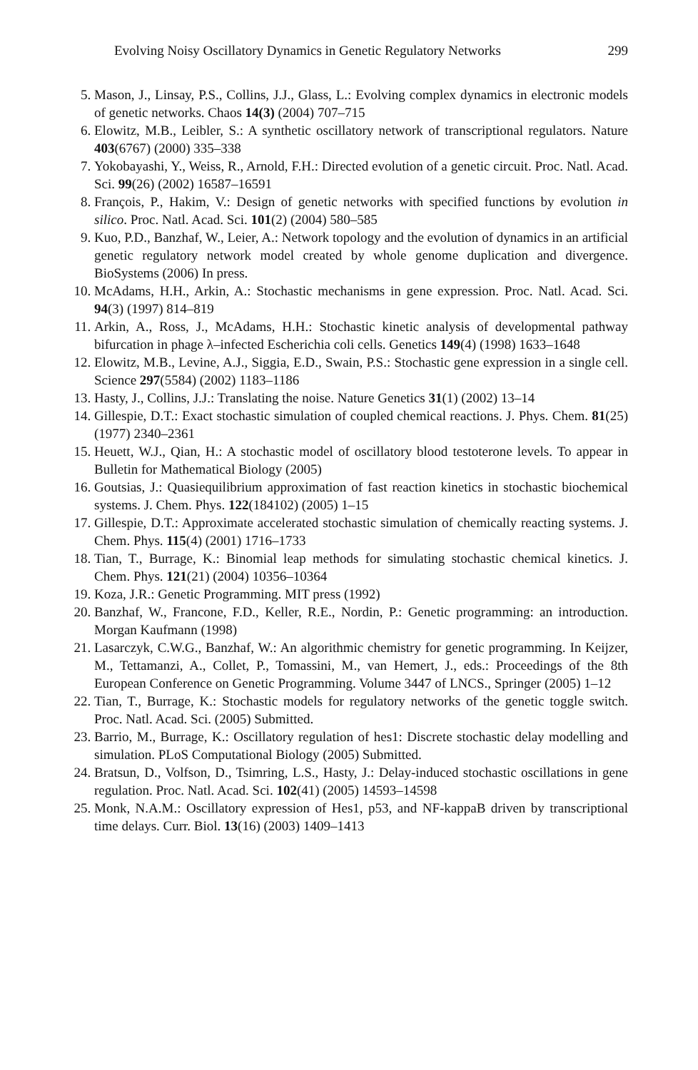Evolving Noisy Oscillatory Dynamics in Genetic Regulatory Networks 299
5. Mason, J., Linsay, P.S., Collins, J.J., Glass, L.: Evolving complex dynamics in electronic models of genetic networks. Chaos 14(3) (2004) 707–715
6. Elowitz, M.B., Leibler, S.: A synthetic oscillatory network of transcriptional regulators. Nature 403(6767) (2000) 335–338
7. Yokobayashi, Y., Weiss, R., Arnold, F.H.: Directed evolution of a genetic circuit. Proc. Natl. Acad. Sci. 99(26) (2002) 16587–16591
8. François, P., Hakim, V.: Design of genetic networks with specified functions by evolution in silico. Proc. Natl. Acad. Sci. 101(2) (2004) 580–585
9. Kuo, P.D., Banzhaf, W., Leier, A.: Network topology and the evolution of dynamics in an artificial genetic regulatory network model created by whole genome duplication and divergence. BioSystems (2006) In press.
10. McAdams, H.H., Arkin, A.: Stochastic mechanisms in gene expression. Proc. Natl. Acad. Sci. 94(3) (1997) 814–819
11. Arkin, A., Ross, J., McAdams, H.H.: Stochastic kinetic analysis of developmental pathway bifurcation in phage λ–infected Escherichia coli cells. Genetics 149(4) (1998) 1633–1648
12. Elowitz, M.B., Levine, A.J., Siggia, E.D., Swain, P.S.: Stochastic gene expression in a single cell. Science 297(5584) (2002) 1183–1186
13. Hasty, J., Collins, J.J.: Translating the noise. Nature Genetics 31(1) (2002) 13–14
14. Gillespie, D.T.: Exact stochastic simulation of coupled chemical reactions. J. Phys. Chem. 81(25) (1977) 2340–2361
15. Heuett, W.J., Qian, H.: A stochastic model of oscillatory blood testoterone levels. To appear in Bulletin for Mathematical Biology (2005)
16. Goutsias, J.: Quasiequilibrium approximation of fast reaction kinetics in stochastic biochemical systems. J. Chem. Phys. 122(184102) (2005) 1–15
17. Gillespie, D.T.: Approximate accelerated stochastic simulation of chemically reacting systems. J. Chem. Phys. 115(4) (2001) 1716–1733
18. Tian, T., Burrage, K.: Binomial leap methods for simulating stochastic chemical kinetics. J. Chem. Phys. 121(21) (2004) 10356–10364
19. Koza, J.R.: Genetic Programming. MIT press (1992)
20. Banzhaf, W., Francone, F.D., Keller, R.E., Nordin, P.: Genetic programming: an introduction. Morgan Kaufmann (1998)
21. Lasarczyk, C.W.G., Banzhaf, W.: An algorithmic chemistry for genetic programming. In Keijzer, M., Tettamanzi, A., Collet, P., Tomassini, M., van Hemert, J., eds.: Proceedings of the 8th European Conference on Genetic Programming. Volume 3447 of LNCS., Springer (2005) 1–12
22. Tian, T., Burrage, K.: Stochastic models for regulatory networks of the genetic toggle switch. Proc. Natl. Acad. Sci. (2005) Submitted.
23. Barrio, M., Burrage, K.: Oscillatory regulation of hes1: Discrete stochastic delay modelling and simulation. PLoS Computational Biology (2005) Submitted.
24. Bratsun, D., Volfson, D., Tsimring, L.S., Hasty, J.: Delay-induced stochastic oscillations in gene regulation. Proc. Natl. Acad. Sci. 102(41) (2005) 14593–14598
25. Monk, N.A.M.: Oscillatory expression of Hes1, p53, and NF-kappaB driven by transcriptional time delays. Curr. Biol. 13(16) (2003) 1409–1413